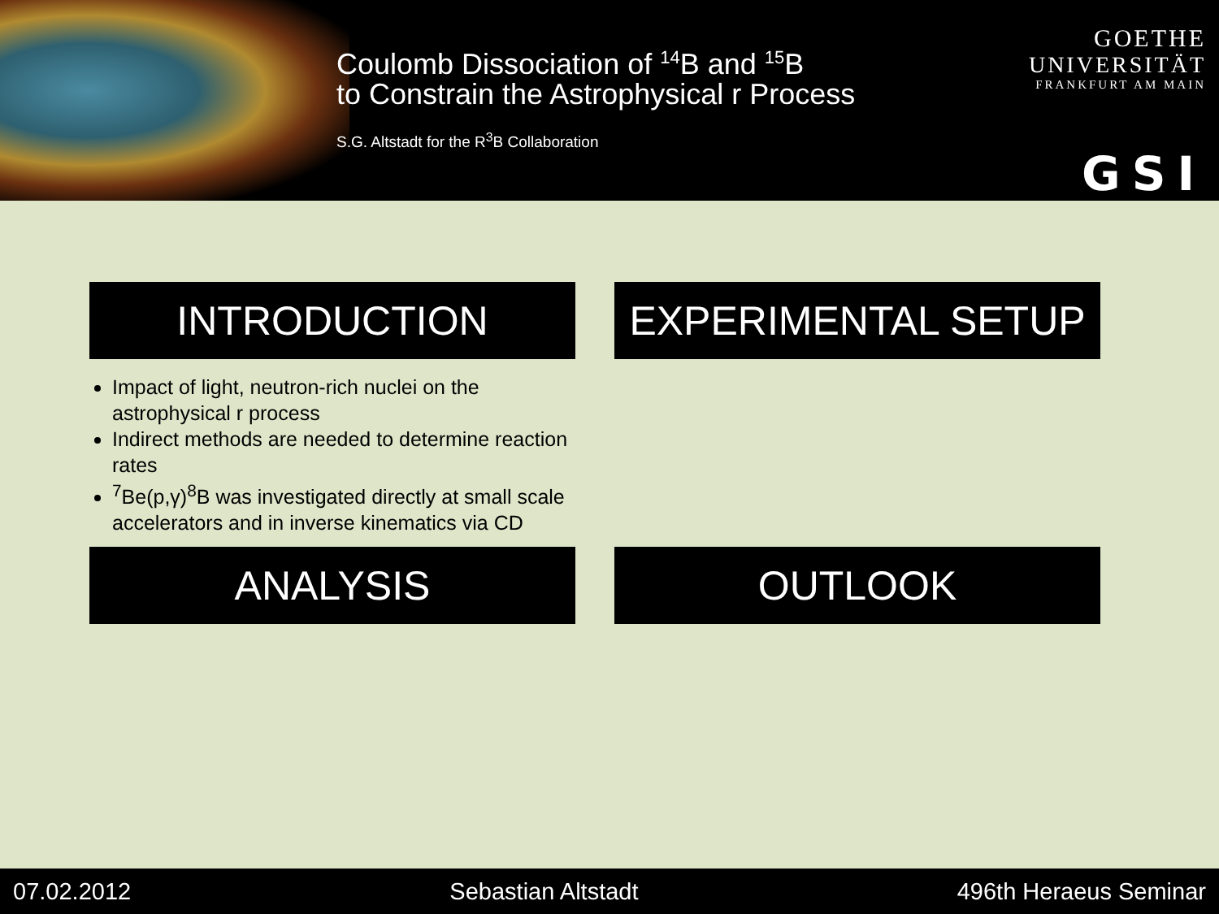Coulomb Dissociation of <sup>14</sup>B and <sup>15</sup>B
to Constrain the Astrophysical r Process
S.G. Altstadt for the R<sup>3</sup>B Collaboration
GOETHE
UNIVERSITÄT
FRANKFURT AM MAIN
GSI
INTRODUCTION
EXPERIMENTAL SETUP
Impact of light, neutron-rich nuclei on the astrophysical r process
Indirect methods are needed to determine reaction rates
<sup>7</sup>Be(p,γ)<sup>8</sup>B was investigated directly at small scale accelerators and in inverse kinematics via CD
ANALYSIS
OUTLOOK
07.02.2012 Sebastian Altstadt 496th Heraeus Seminar